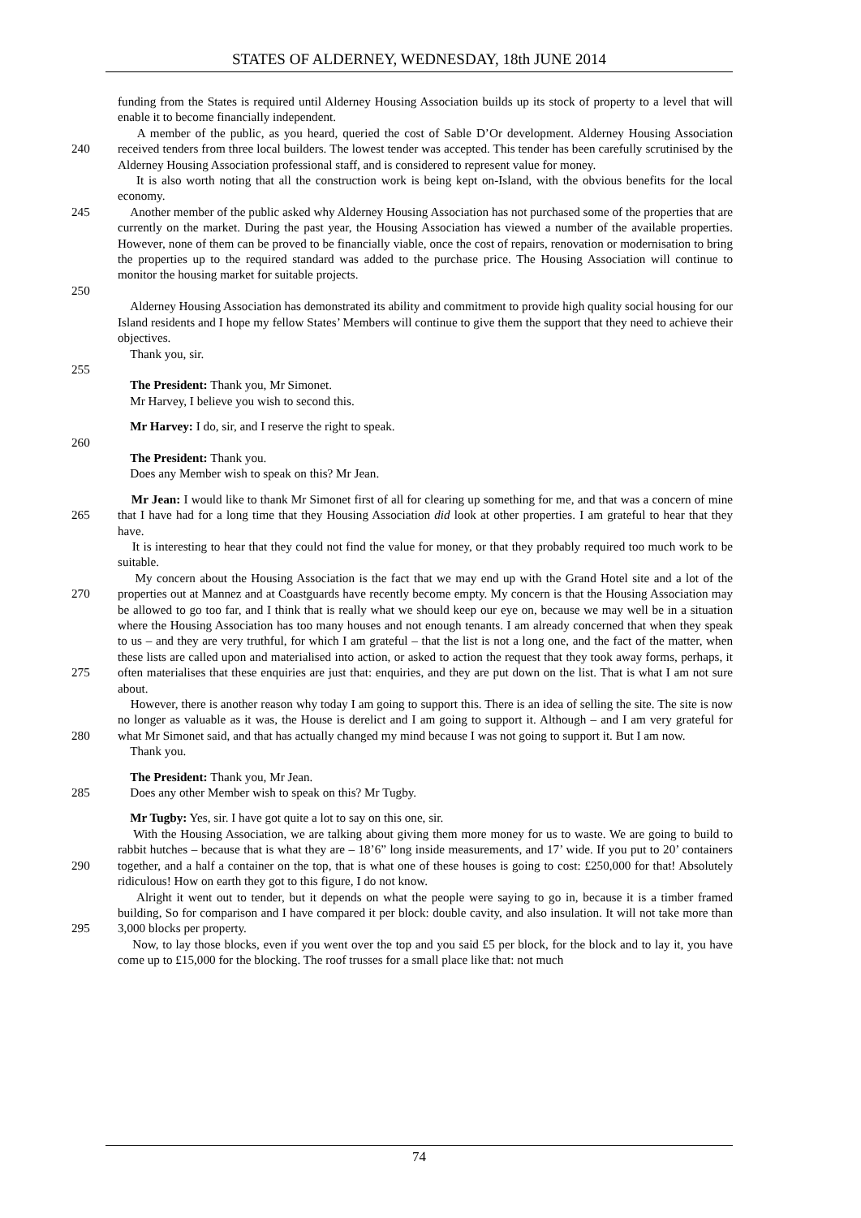STATES OF ALDERNEY, WEDNESDAY, 18th JUNE 2014
funding from the States is required until Alderney Housing Association builds up its stock of property to a level that will enable it to become financially independent.
240 A member of the public, as you heard, queried the cost of Sable D’Or development. Alderney Housing Association received tenders from three local builders. The lowest tender was accepted. This tender has been carefully scrutinised by the Alderney Housing Association professional staff, and is considered to represent value for money.
It is also worth noting that all the construction work is being kept on-Island, with the obvious benefits for the local economy.
245
250
Another member of the public asked why Alderney Housing Association has not purchased some of the properties that are currently on the market. During the past year, the Housing Association has viewed a number of the available properties. However, none of them can be proved to be financially viable, once the cost of repairs, renovation or modernisation to bring the properties up to the required standard was added to the purchase price. The Housing Association will continue to monitor the housing market for suitable projects.
Alderney Housing Association has demonstrated its ability and commitment to provide high quality social housing for our Island residents and I hope my fellow States’ Members will continue to give them the support that they need to achieve their objectives.
Thank you, sir.
255
The President: Thank you, Mr Simonet.
Mr Harvey, I believe you wish to second this.
Mr Harvey: I do, sir, and I reserve the right to speak.
260
The President: Thank you.
Does any Member wish to speak on this? Mr Jean.
265 Mr Jean: I would like to thank Mr Simonet first of all for clearing up something for me, and that was a concern of mine that I have had for a long time that they Housing Association did look at other properties. I am grateful to hear that they have.
It is interesting to hear that they could not find the value for money, or that they probably required too much work to be suitable.
270
275
My concern about the Housing Association is the fact that we may end up with the Grand Hotel site and a lot of the properties out at Mannez and at Coastguards have recently become empty. My concern is that the Housing Association may be allowed to go too far, and I think that is really what we should keep our eye on, because we may well be in a situation where the Housing Association has too many houses and not enough tenants. I am already concerned that when they speak to us – and they are very truthful, for which I am grateful – that the list is not a long one, and the fact of the matter, when these lists are called upon and materialised into action, or asked to action the request that they took away forms, perhaps, it often materialises that these enquiries are just that: enquiries, and they are put down on the list. That is what I am not sure about.
280 However, there is another reason why today I am going to support this. There is an idea of selling the site. The site is now no longer as valuable as it was, the House is derelict and I am going to support it. Although – and I am very grateful for what Mr Simonet said, and that has actually changed my mind because I was not going to support it. But I am now.
Thank you.
285 The President: Thank you, Mr Jean.
Does any other Member wish to speak on this? Mr Tugby.
Mr Tugby: Yes, sir. I have got quite a lot to say on this one, sir.
290 With the Housing Association, we are talking about giving them more money for us to waste. We are going to build to rabbit hutches – because that is what they are – 18’6” long inside measurements, and 17’ wide. If you put to 20’ containers together, and a half a container on the top, that is what one of these houses is going to cost: £250,000 for that! Absolutely ridiculous! How on earth they got to this figure, I do not know.
295 Alright it went out to tender, but it depends on what the people were saying to go in, because it is a timber framed building, So for comparison and I have compared it per block: double cavity, and also insulation. It will not take more than 3,000 blocks per property.
Now, to lay those blocks, even if you went over the top and you said £5 per block, for the block and to lay it, you have come up to £15,000 for the blocking. The roof trusses for a small place like that: not much
74